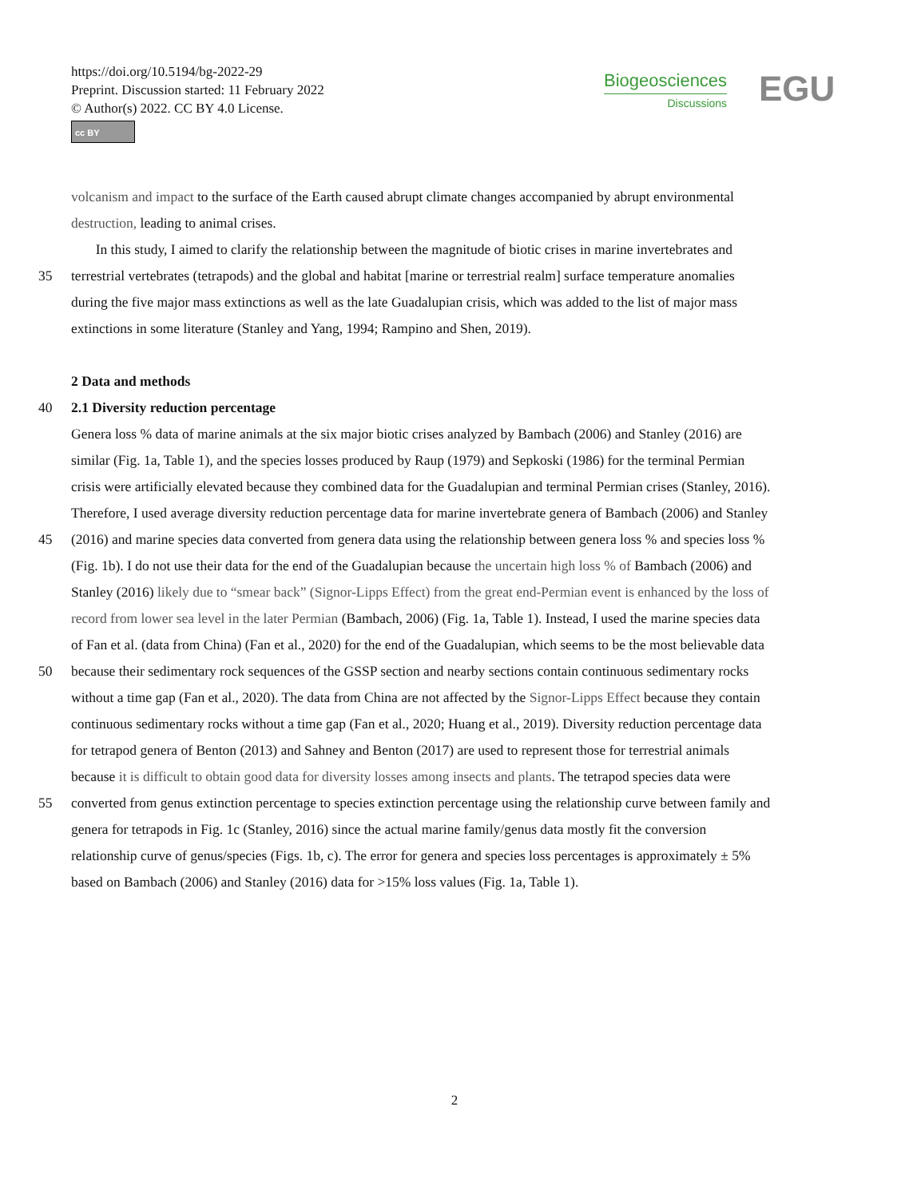https://doi.org/10.5194/bg-2022-29
Preprint. Discussion started: 11 February 2022
© Author(s) 2022. CC BY 4.0 License.
cc BY
Biogeosciences
Discussions
EGU
volcanism and impact to the surface of the Earth caused abrupt climate changes accompanied by abrupt environmental
destruction, leading to animal crises.
In this study, I aimed to clarify the relationship between the magnitude of biotic crises in marine invertebrates and
35 terrestrial vertebrates (tetrapods) and the global and habitat [marine or terrestrial realm] surface temperature anomalies
during the five major mass extinctions as well as the late Guadalupian crisis, which was added to the list of major mass
extinctions in some literature (Stanley and Yang, 1994; Rampino and Shen, 2019).
2 Data and methods
40 2.1 Diversity reduction percentage
Genera loss % data of marine animals at the six major biotic crises analyzed by Bambach (2006) and Stanley (2016) are
similar (Fig. 1a, Table 1), and the species losses produced by Raup (1979) and Sepkoski (1986) for the terminal Permian
crisis were artificially elevated because they combined data for the Guadalupian and terminal Permian crises (Stanley, 2016).
Therefore, I used average diversity reduction percentage data for marine invertebrate genera of Bambach (2006) and Stanley
45 (2016) and marine species data converted from genera data using the relationship between genera loss % and species loss %
(Fig. 1b). I do not use their data for the end of the Guadalupian because the uncertain high loss % of Bambach (2006) and
Stanley (2016) likely due to “smear back” (Signor-Lipps Effect) from the great end-Permian event is enhanced by the loss of
record from lower sea level in the later Permian (Bambach, 2006) (Fig. 1a, Table 1). Instead, I used the marine species data
of Fan et al. (data from China) (Fan et al., 2020) for the end of the Guadalupian, which seems to be the most believable data
50 because their sedimentary rock sequences of the GSSP section and nearby sections contain continuous sedimentary rocks
without a time gap (Fan et al., 2020). The data from China are not affected by the Signor-Lipps Effect because they contain
continuous sedimentary rocks without a time gap (Fan et al., 2020; Huang et al., 2019). Diversity reduction percentage data
for tetrapod genera of Benton (2013) and Sahney and Benton (2017) are used to represent those for terrestrial animals
because it is difficult to obtain good data for diversity losses among insects and plants. The tetrapod species data were
55 converted from genus extinction percentage to species extinction percentage using the relationship curve between family and
genera for tetrapods in Fig. 1c (Stanley, 2016) since the actual marine family/genus data mostly fit the conversion
relationship curve of genus/species (Figs. 1b, c). The error for genera and species loss percentages is approximately ± 5%
based on Bambach (2006) and Stanley (2016) data for >15% loss values (Fig. 1a, Table 1).
2